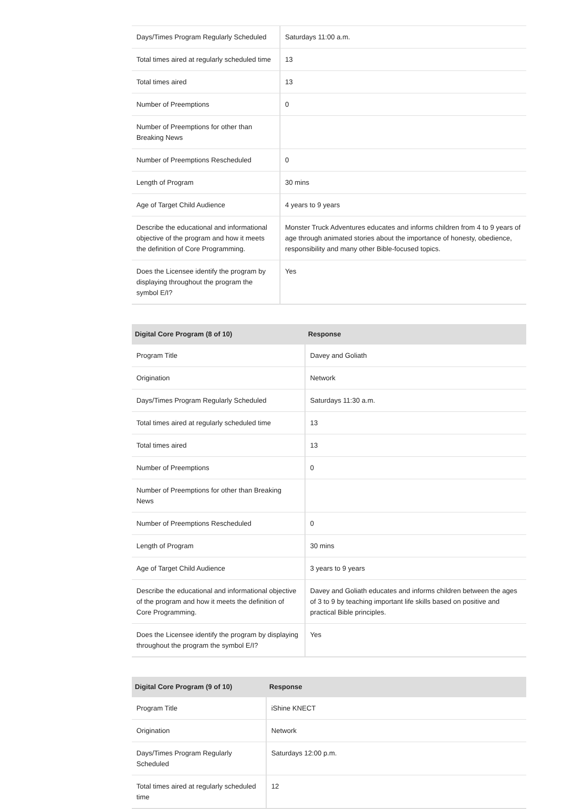| Days/Times Program Regularly Scheduled | Saturdays 11:00 a.m. |
| Total times aired at regularly scheduled time | 13 |
| Total times aired | 13 |
| Number of Preemptions | 0 |
| Number of Preemptions for other than Breaking News | |
| Number of Preemptions Rescheduled | 0 |
| Length of Program | 30 mins |
| Age of Target Child Audience | 4 years to 9 years |
| Describe the educational and informational objective of the program and how it meets the definition of Core Programming. | Monster Truck Adventures educates and informs children from 4 to 9 years of age through animated stories about the importance of honesty, obedience, responsibility and many other Bible-focused topics. |
| Does the Licensee identify the program by displaying throughout the program the symbol E/I? | Yes |
| Digital Core Program (8 of 10) | Response |
| --- | --- |
| Program Title | Davey and Goliath |
| Origination | Network |
| Days/Times Program Regularly Scheduled | Saturdays 11:30 a.m. |
| Total times aired at regularly scheduled time | 13 |
| Total times aired | 13 |
| Number of Preemptions | 0 |
| Number of Preemptions for other than Breaking News | |
| Number of Preemptions Rescheduled | 0 |
| Length of Program | 30 mins |
| Age of Target Child Audience | 3 years to 9 years |
| Describe the educational and informational objective of the program and how it meets the definition of Core Programming. | Davey and Goliath educates and informs children between the ages of 3 to 9 by teaching important life skills based on positive and practical Bible principles. |
| Does the Licensee identify the program by displaying throughout the program the symbol E/I? | Yes |
| Digital Core Program (9 of 10) | Response |
| --- | --- |
| Program Title | iShine KNECT |
| Origination | Network |
| Days/Times Program Regularly Scheduled | Saturdays 12:00 p.m. |
| Total times aired at regularly scheduled time | 12 |